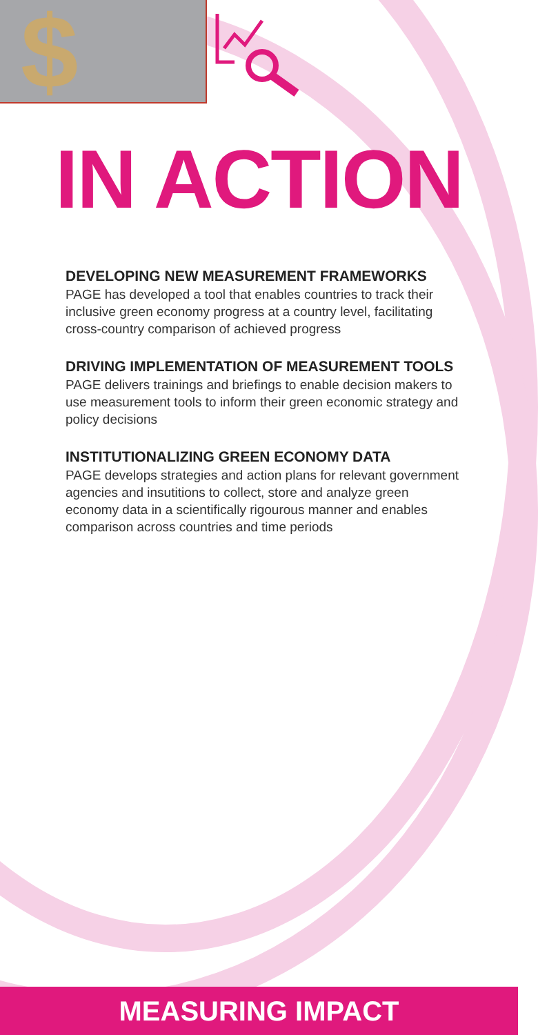$
IN ACTION
DEVELOPING NEW MEASUREMENT FRAMEWORKS
PAGE has developed a tool that enables countries to track their inclusive green economy progress at a country level, facilitating cross-country comparison of achieved progress
DRIVING IMPLEMENTATION OF MEASUREMENT TOOLS
PAGE delivers trainings and briefings to enable decision makers to use measurement tools to inform their green economic strategy and policy decisions
INSTITUTIONALIZING GREEN ECONOMY DATA
PAGE develops strategies and action plans for relevant government agencies and insutitions to collect, store and analyze green economy data in a scientifically rigourous manner and enables comparison across countries and time periods
MEASURING IMPACT